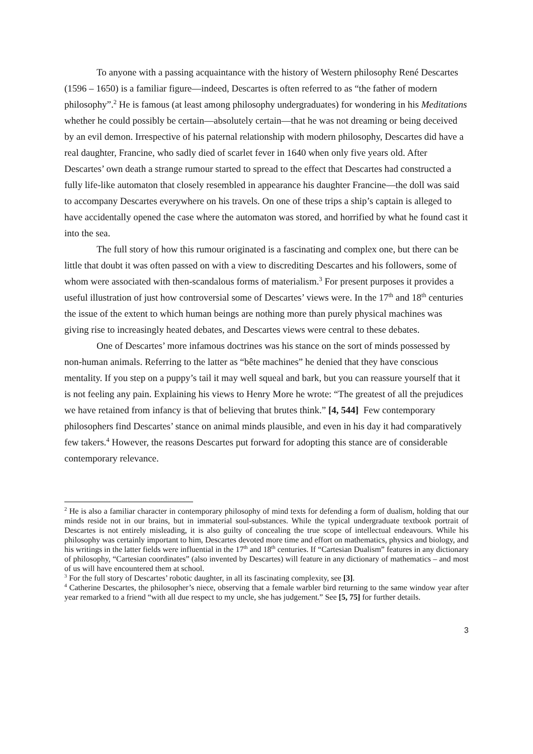To anyone with a passing acquaintance with the history of Western philosophy René Descartes (1596 – 1650) is a familiar figure—indeed, Descartes is often referred to as “the father of modern philosophy”.<sup>2</sup> He is famous (at least among philosophy undergraduates) for wondering in his Meditations whether he could possibly be certain—absolutely certain—that he was not dreaming or being deceived by an evil demon. Irrespective of his paternal relationship with modern philosophy, Descartes did have a real daughter, Francine, who sadly died of scarlet fever in 1640 when only five years old. After Descartes’ own death a strange rumour started to spread to the effect that Descartes had constructed a fully life-like automaton that closely resembled in appearance his daughter Francine—the doll was said to accompany Descartes everywhere on his travels. On one of these trips a ship’s captain is alleged to have accidentally opened the case where the automaton was stored, and horrified by what he found cast it into the sea.
The full story of how this rumour originated is a fascinating and complex one, but there can be little that doubt it was often passed on with a view to discrediting Descartes and his followers, some of whom were associated with then-scandalous forms of materialism.<sup>3</sup> For present purposes it provides a useful illustration of just how controversial some of Descartes’ views were. In the 17<sup>th</sup> and 18<sup>th</sup> centuries the issue of the extent to which human beings are nothing more than purely physical machines was giving rise to increasingly heated debates, and Descartes views were central to these debates.
One of Descartes’ more infamous doctrines was his stance on the sort of minds possessed by non-human animals. Referring to the latter as “bête machines” he denied that they have conscious mentality. If you step on a puppy’s tail it may well squeal and bark, but you can reassure yourself that it is not feeling any pain. Explaining his views to Henry More he wrote: “The greatest of all the prejudices we have retained from infancy is that of believing that brutes think.” [4, 544] Few contemporary philosophers find Descartes’ stance on animal minds plausible, and even in his day it had comparatively few takers.<sup>4</sup> However, the reasons Descartes put forward for adopting this stance are of considerable contemporary relevance.
<sup>2</sup> He is also a familiar character in contemporary philosophy of mind texts for defending a form of dualism, holding that our minds reside not in our brains, but in immaterial soul-substances. While the typical undergraduate textbook portrait of Descartes is not entirely misleading, it is also guilty of concealing the true scope of intellectual endeavours. While his philosophy was certainly important to him, Descartes devoted more time and effort on mathematics, physics and biology, and his writings in the latter fields were influential in the 17<sup>th</sup> and 18<sup>th</sup> centuries. If “Cartesian Dualism” features in any dictionary of philosophy, “Cartesian coordinates” (also invented by Descartes) will feature in any dictionary of mathematics – and most of us will have encountered them at school.
<sup>3</sup> For the full story of Descartes’ robotic daughter, in all its fascinating complexity, see [3].
<sup>4</sup> Catherine Descartes, the philosopher’s niece, observing that a female warbler bird returning to the same window year after year remarked to a friend “with all due respect to my uncle, she has judgement.” See [5, 75] for further details.
3